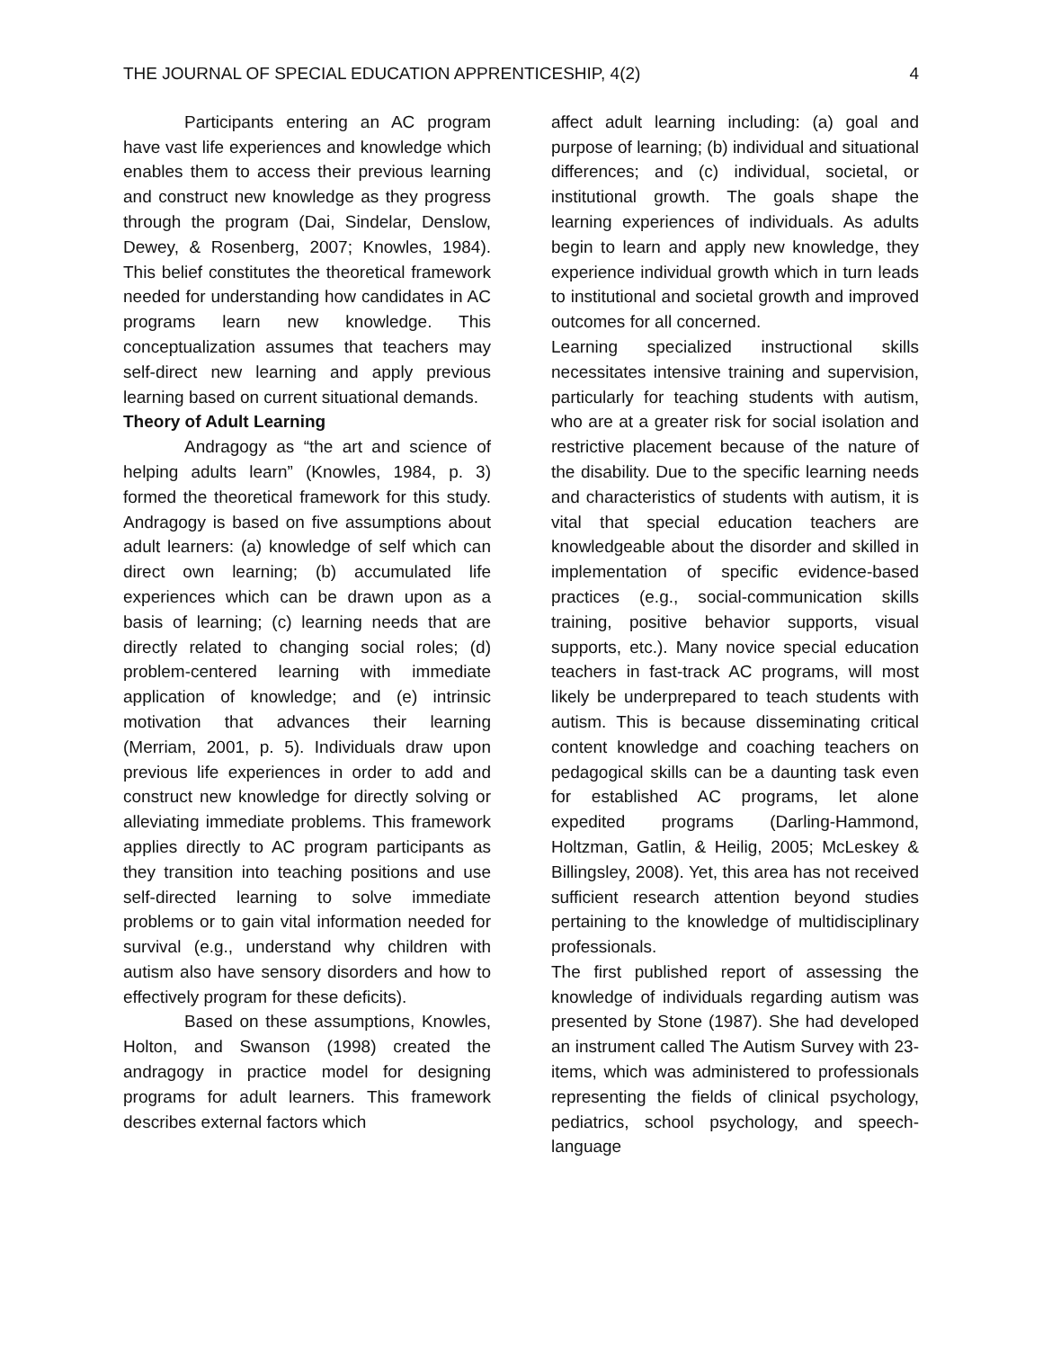THE JOURNAL OF SPECIAL EDUCATION APPRENTICESHIP, 4(2) 4
Participants entering an AC program have vast life experiences and knowledge which enables them to access their previous learning and construct new knowledge as they progress through the program (Dai, Sindelar, Denslow, Dewey, & Rosenberg, 2007; Knowles, 1984). This belief constitutes the theoretical framework needed for understanding how candidates in AC programs learn new knowledge. This conceptualization assumes that teachers may self-direct new learning and apply previous learning based on current situational demands.
Theory of Adult Learning
Andragogy as “the art and science of helping adults learn” (Knowles, 1984, p. 3) formed the theoretical framework for this study. Andragogy is based on five assumptions about adult learners: (a) knowledge of self which can direct own learning; (b) accumulated life experiences which can be drawn upon as a basis of learning; (c) learning needs that are directly related to changing social roles; (d) problem-centered learning with immediate application of knowledge; and (e) intrinsic motivation that advances their learning (Merriam, 2001, p. 5). Individuals draw upon previous life experiences in order to add and construct new knowledge for directly solving or alleviating immediate problems. This framework applies directly to AC program participants as they transition into teaching positions and use self-directed learning to solve immediate problems or to gain vital information needed for survival (e.g., understand why children with autism also have sensory disorders and how to effectively program for these deficits).
Based on these assumptions, Knowles, Holton, and Swanson (1998) created the andragogy in practice model for designing programs for adult learners. This framework describes external factors which
affect adult learning including: (a) goal and purpose of learning; (b) individual and situational differences; and (c) individual, societal, or institutional growth. The goals shape the learning experiences of individuals. As adults begin to learn and apply new knowledge, they experience individual growth which in turn leads to institutional and societal growth and improved outcomes for all concerned.
Learning specialized instructional skills necessitates intensive training and supervision, particularly for teaching students with autism, who are at a greater risk for social isolation and restrictive placement because of the nature of the disability. Due to the specific learning needs and characteristics of students with autism, it is vital that special education teachers are knowledgeable about the disorder and skilled in implementation of specific evidence-based practices (e.g., social-communication skills training, positive behavior supports, visual supports, etc.). Many novice special education teachers in fast-track AC programs, will most likely be underprepared to teach students with autism. This is because disseminating critical content knowledge and coaching teachers on pedagogical skills can be a daunting task even for established AC programs, let alone expedited programs (Darling-Hammond, Holtzman, Gatlin, & Heilig, 2005; McLeskey & Billingsley, 2008). Yet, this area has not received sufficient research attention beyond studies pertaining to the knowledge of multidisciplinary professionals.
The first published report of assessing the knowledge of individuals regarding autism was presented by Stone (1987). She had developed an instrument called The Autism Survey with 23-items, which was administered to professionals representing the fields of clinical psychology, pediatrics, school psychology, and speech-language